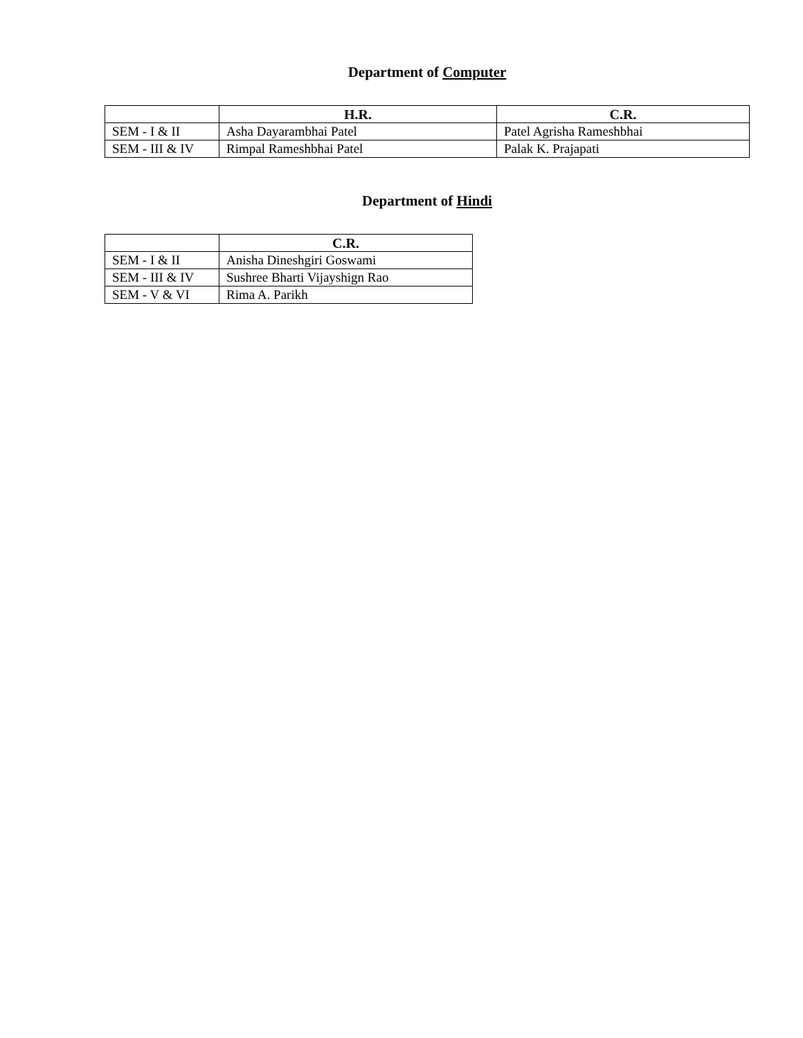Department of Computer
| | H.R. | C.R. |
| --- | --- | --- |
| SEM - I & II | Asha Dayarambhai Patel | Patel Agrisha Rameshbhai |
| SEM - III & IV | Rimpal Rameshbhai Patel | Palak K. Prajapati |
Department of Hindi
| | C.R. |
| --- | --- |
| SEM - I & II | Anisha Dineshgiri Goswami |
| SEM - III & IV | Sushree Bharti Vijayshign Rao |
| SEM - V & VI | Rima A. Parikh |